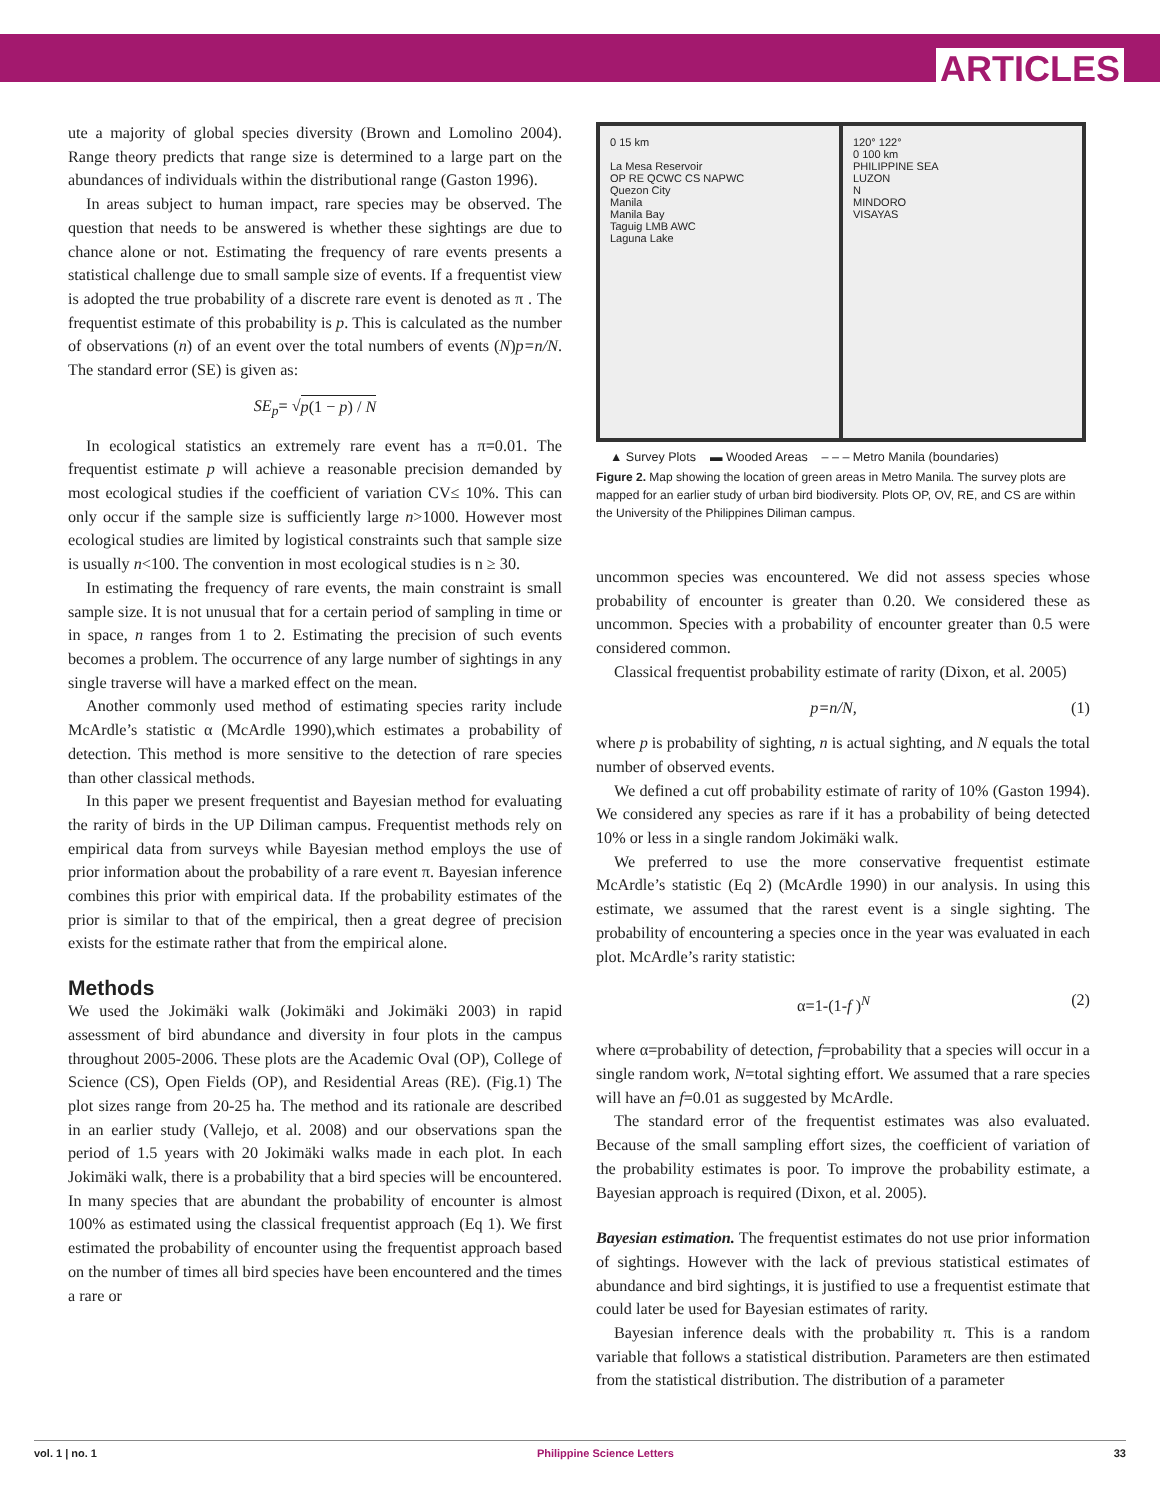ARTICLES
ute a majority of global species diversity (Brown and Lomolino 2004). Range theory predicts that range size is determined to a large part on the abundances of individuals within the distributional range (Gaston 1996).
In areas subject to human impact, rare species may be observed. The question that needs to be answered is whether these sightings are due to chance alone or not. Estimating the frequency of rare events presents a statistical challenge due to small sample size of events. If a frequentist view is adopted the true probability of a discrete rare event is denoted as π . The frequentist estimate of this probability is p. This is calculated as the number of observations (n) of an event over the total numbers of events (N)p=n/N. The standard error (SE) is given as:
SE<sub>p</sub> = √ p(1 − p) / N
In ecological statistics an extremely rare event has a π=0.01. The frequentist estimate p will achieve a reasonable precision demanded by most ecological studies if the coefficient of variation CV≤ 10%. This can only occur if the sample size is sufficiently large n>1000. However most ecological studies are limited by logistical constraints such that sample size is usually n<100. The convention in most ecological studies is n ≥ 30.
In estimating the frequency of rare events, the main constraint is small sample size. It is not unusual that for a certain period of sampling in time or in space, n ranges from 1 to 2. Estimating the precision of such events becomes a problem. The occurrence of any large number of sightings in any single traverse will have a marked effect on the mean.
Another commonly used method of estimating species rarity include McArdle’s statistic α (McArdle 1990),which estimates a probability of detection. This method is more sensitive to the detection of rare species than other classical methods.
In this paper we present frequentist and Bayesian method for evaluating the rarity of birds in the UP Diliman campus. Frequentist methods rely on empirical data from surveys while Bayesian method employs the use of prior information about the probability of a rare event π. Bayesian inference combines this prior with empirical data. If the probability estimates of the prior is similar to that of the empirical, then a great degree of precision exists for the estimate rather that from the empirical alone.
Methods
We used the Jokimäki walk (Jokimäki and Jokimäki 2003) in rapid assessment of bird abundance and diversity in four plots in the campus throughout 2005-2006. These plots are the Academic Oval (OP), College of Science (CS), Open Fields (OP), and Residential Areas (RE). (Fig.1) The plot sizes range from 20-25 ha. The method and its rationale are described in an earlier study (Vallejo, et al. 2008) and our observations span the period of 1.5 years with 20 Jokimäki walks made in each plot. In each Jokimäki walk, there is a probability that a bird species will be encountered. In many species that are abundant the probability of encounter is almost 100% as estimated using the classical frequentist approach (Eq 1). We first estimated the probability of encounter using the frequentist approach based on the number of times all bird species have been encountered and the times a rare or
0 15 km
La Mesa Reservoir
OP RE QCWC CS NAPWC
Quezon City
Manila
Manila Bay
Taguig LMB AWC
Laguna Lake
120° 122°
0 100 km
PHILIPPINE SEA
LUZON
N
MINDORO
VISAYAS
▲ Survey Plots ▬ Wooded Areas – – – Metro Manila (boundaries)
Figure 2. Map showing the location of green areas in Metro Manila. The survey plots are mapped for an earlier study of urban bird biodiversity. Plots OP, OV, RE, and CS are within the University of the Philippines Diliman campus.
uncommon species was encountered. We did not assess species whose probability of encounter is greater than 0.20. We considered these as uncommon. Species with a probability of encounter greater than 0.5 were considered common.
Classical frequentist probability estimate of rarity (Dixon, et al. 2005)
p=n/N, (1)
where p is probability of sighting, n is actual sighting, and N equals the total number of observed events.
We defined a cut off probability estimate of rarity of 10% (Gaston 1994). We considered any species as rare if it has a probability of being detected 10% or less in a single random Jokimäki walk.
We preferred to use the more conservative frequentist estimate McArdle’s statistic (Eq 2) (McArdle 1990) in our analysis. In using this estimate, we assumed that the rarest event is a single sighting. The probability of encountering a species once in the year was evaluated in each plot. McArdle’s rarity statistic:
α=1-(1-f )<sup>N</sup> (2)
where α=probability of detection, f=probability that a species will occur in a single random work, N=total sighting effort. We assumed that a rare species will have an f=0.01 as suggested by McArdle.
The standard error of the frequentist estimates was also evaluated. Because of the small sampling effort sizes, the coefficient of variation of the probability estimates is poor. To improve the probability estimate, a Bayesian approach is required (Dixon, et al. 2005).
Bayesian estimation. The frequentist estimates do not use prior information of sightings. However with the lack of previous statistical estimates of abundance and bird sightings, it is justified to use a frequentist estimate that could later be used for Bayesian estimates of rarity.
Bayesian inference deals with the probability π. This is a random variable that follows a statistical distribution. Parameters are then estimated from the statistical distribution. The distribution of a parameter
vol. 1 | no. 1 Philippine Science Letters 33